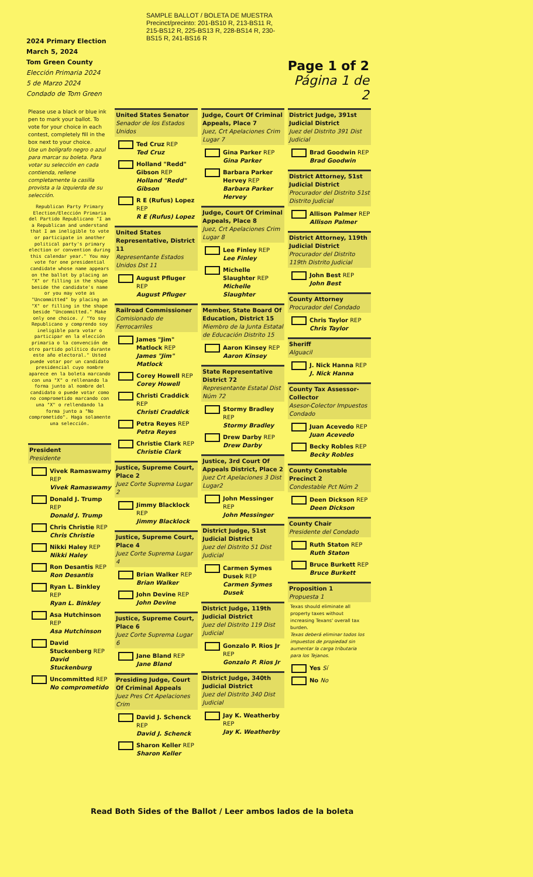2024 Primary Election
March 5, 2024
Tom Green County
Elección Primaria 2024
5 de Marzo 2024
Condado de Tom Green
SAMPLE BALLOT / BOLETA DE MUESTRA
Precinct/precinto: 201-BS10 R, 213-BS11 R, 215-BS12 R, 225-BS13 R, 228-BS14 R, 230-BS15 R, 241-BS16 R
Page 1 of 2
Página 1 de 2
Please use a black or blue ink pen to mark your ballot. To vote for your choice in each contest, completely fill in the box next to your choice.
Use un bolígrafo negro o azul para marcar su boleta. Para votar su selección en cada contienda, rellene completamente la casilla provista a la izquierda de su selección.
Republican Party Primary Election/Elección Primaria del Partido Republicano "I am a Republican and understand that I am ineligible to vote or participate in another political party's primary election or convention during this calendar year." You may vote for one presidential candidate whose name appears on the ballot by placing an "X" or filling in the shape beside the candidate's name or you may vote as "Uncommitted" by placing an "X" or filling in the shape beside "Uncommitted." Make only one choice. / "Yo soy Republicano y comprendo soy ineligible para votar o participar en la elección primaria o la convención de otro partido político durante este año electoral." Usted puede votar por un candidato presidencial cuyo nombre aparece en la boleta marcando con una "X" o rellenando la forma junto al nombre del candidato o puede votar como no comprometido marcando con una "X" o rellendando la forma junto a "No comprometido". Haga solamente una selección.
President
Presidente
Vivek Ramaswamy REP
Vivek Ramaswamy
Donald J. Trump REP
Donald J. Trump
Chris Christie REP
Chris Christie
Nikki Haley REP
Nikki Haley
Ron Desantis REP
Ron Desantis
Ryan L. Binkley REP
Ryan L. Binkley
Asa Hutchinson REP
Asa Hutchinson
David Stuckenberg REP
David Stuckenburg
Uncommitted REP
No comprometido
United States Senator
Senador de los Estados Unidos
Ted Cruz REP
Ted Cruz
Holland "Redd" Gibson REP
Holland "Redd" Gibson
R E (Rufus) Lopez REP
R E (Rufus) Lopez
United States Representative, District 11
Representante Estados Unidos Dst 11
August Pfluger REP
August Pfluger
Railroad Commissioner
Comisionado de Ferrocarriles
James "Jim" Matlock REP
James "Jim" Matlock
Corey Howell REP
Corey Howell
Christi Craddick REP
Christi Craddick
Petra Reyes REP
Petra Reyes
Christie Clark REP
Christie Clark
Justice, Supreme Court, Place 2
Juez Corte Suprema Lugar 2
Jimmy Blacklock REP
Jimmy Blacklock
Justice, Supreme Court, Place 4
Juez Corte Suprema Lugar 4
Brian Walker REP
Brian Walker
John Devine REP
John Devine
Justice, Supreme Court, Place 6
Juez Corte Suprema Lugar 6
Jane Bland REP
Jane Bland
Presiding Judge, Court Of Criminal Appeals
Juez Pres Crt Apelaciones Crim
David J. Schenck REP
David J. Schenck
Sharon Keller REP
Sharon Keller
Judge, Court Of Criminal Appeals, Place 7
Juez, Crt Apelaciones Crim Lugar 7
Gina Parker REP
Gina Parker
Barbara Parker Hervey REP
Barbara Parker Hervey
Judge, Court Of Criminal Appeals, Place 8
Juez, Crt Apelaciones Crim Lugar 8
Lee Finley REP
Lee Finley
Michelle Slaughter REP
Michelle Slaughter
Member, State Board Of Education, District 15
Miembro de la Junta Estatal de Educación Distrito 15
Aaron Kinsey REP
Aaron Kinsey
State Representative District 72
Representante Estatal Dist Núm 72
Stormy Bradley REP
Stormy Bradley
Drew Darby REP
Drew Darby
Justice, 3rd Court Of Appeals District, Place 2
Juez Crt Apelaciones 3 Dist Lugar2
John Messinger REP
John Messinger
District Judge, 51st Judicial District
Juez del Distrito 51 Dist Judicial
Carmen Symes Dusek REP
Carmen Symes Dusek
District Judge, 119th Judicial District
Juez del Distrito 119 Dist Judicial
Gonzalo P. Rios Jr REP
Gonzalo P. Rios Jr
District Judge, 340th Judicial District
Juez del Distrito 340 Dist Judicial
Jay K. Weatherby REP
Jay K. Weatherby
District Judge, 391st Judicial District
Juez del Distrito 391 Dist Judicial
Brad Goodwin REP
Brad Goodwin
District Attorney, 51st Judicial District
Procurador del Distrito 51st Distrito Judicial
Allison Palmer REP
Allison Palmer
District Attorney, 119th Judicial District
Procurador del Distrito 119th Distrito Judicial
John Best REP
John Best
County Attorney
Procurador del Condado
Chris Taylor REP
Chris Taylor
Sheriff
Alguacil
J. Nick Hanna REP
J. Nick Hanna
County Tax Assessor-Collector
Asesor-Colector Impuestos Condado
Juan Acevedo REP
Juan Acevedo
Becky Robles REP
Becky Robles
County Constable Precinct 2
Condestable Pct Núm 2
Deen Dickson REP
Deen Dickson
County Chair
Presidente del Condado
Ruth Staton REP
Ruth Staton
Bruce Burkett REP
Bruce Burkett
Proposition 1
Propuesta 1
Texas should eliminate all property taxes without increasing Texans' overall tax burden.
Texas deberá eliminar todos los impuestos de propiedad sin aumentar la carga tributaria para los Tejanos.
Yes Sí
No No
Read Both Sides of the Ballot / Leer ambos lados de la boleta